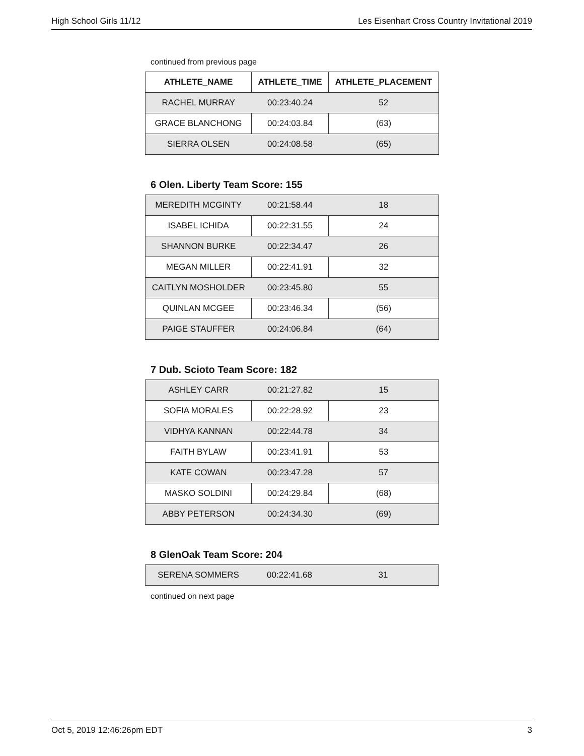High School Girls 11/12 Les Eisenhart Cross Country Invitational 2019
continued from previous page
| ATHLETE_NAME | ATHLETE_TIME | ATHLETE_PLACEMENT |
| --- | --- | --- |
| RACHEL MURRAY | 00:23:40.24 | 52 |
| GRACE BLANCHONG | 00:24:03.84 | (63) |
| SIERRA OLSEN | 00:24:08.58 | (65) |
6 Olen. Liberty Team Score: 155
| MEREDITH MCGINTY | 00:21:58.44 | 18 |
| ISABEL ICHIDA | 00:22:31.55 | 24 |
| SHANNON BURKE | 00:22:34.47 | 26 |
| MEGAN MILLER | 00:22:41.91 | 32 |
| CAITLYN MOSHOLDER | 00:23:45.80 | 55 |
| QUINLAN MCGEE | 00:23:46.34 | (56) |
| PAIGE STAUFFER | 00:24:06.84 | (64) |
7 Dub. Scioto Team Score: 182
| ASHLEY CARR | 00:21:27.82 | 15 |
| SOFIA MORALES | 00:22:28.92 | 23 |
| VIDHYA KANNAN | 00:22:44.78 | 34 |
| FAITH BYLAW | 00:23:41.91 | 53 |
| KATE COWAN | 00:23:47.28 | 57 |
| MASKO SOLDINI | 00:24:29.84 | (68) |
| ABBY PETERSON | 00:24:34.30 | (69) |
8 GlenOak Team Score: 204
| SERENA SOMMERS | 00:22:41.68 | 31 |
continued on next page
Oct 5, 2019 12:46:26pm EDT 3